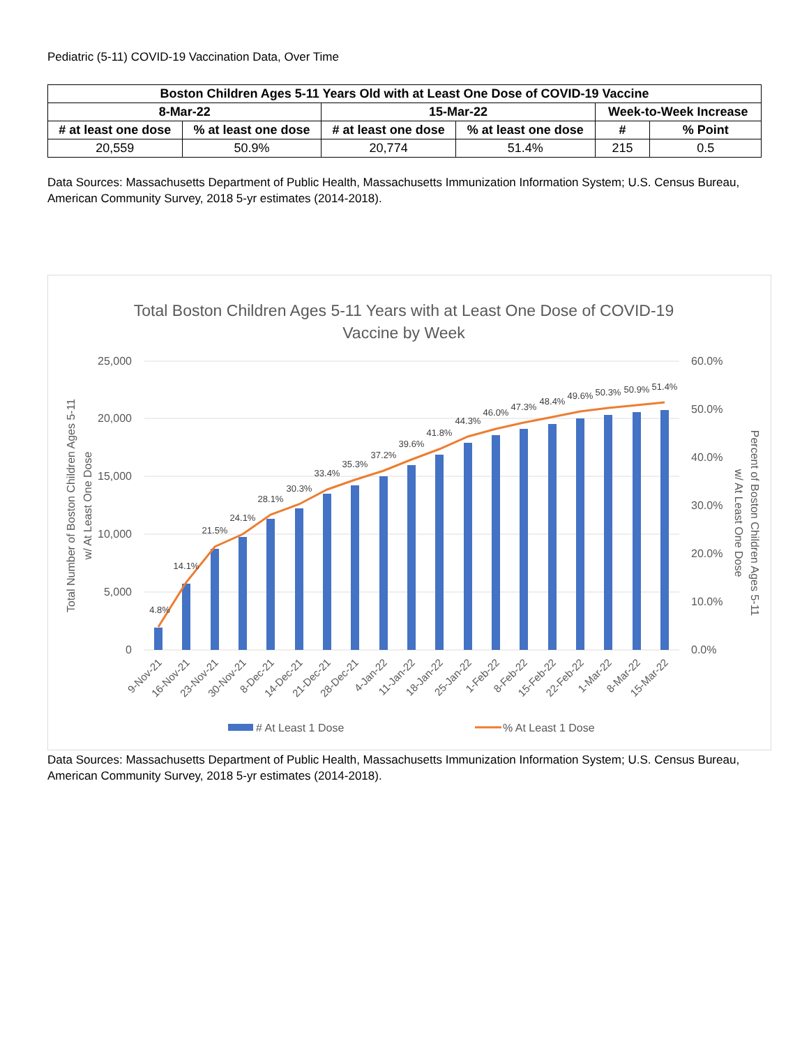Pediatric (5-11) COVID-19 Vaccination Data, Over Time
| Boston Children Ages 5-11 Years Old with at Least One Dose of COVID-19 Vaccine | | | | | |
| --- | --- | --- | --- | --- | --- |
| 8-Mar-22 | | 15-Mar-22 | | Week-to-Week Increase | |
| # at least one dose | % at least one dose | # at least one dose | % at least one dose | # | % Point |
| 20,559 | 50.9% | 20,774 | 51.4% | 215 | 0.5 |
Data Sources: Massachusetts Department of Public Health, Massachusetts Immunization Information System; U.S. Census Bureau, American Community Survey, 2018 5-yr estimates (2014-2018).
Total Boston Children Ages 5-11 Years with at Least One Dose of COVID-19
Vaccine by Week
25,000
20,000
15,000
10,000
5,000
0
60.0%
50.0%
40.0%
30.0%
20.0%
10.0%
0.0%
Total Number of Boston Children Ages 5-11
w/ At Least One Dose
Percent of Boston Children Ages 5-11
w/ At Least One Dose
4.8%
14.1%
21.5%
24.1%
28.1%
30.3%
33.4%
35.3%
37.2%
39.6%
41.8%
44.3%
46.0%
47.3%
48.4%
49.6%
50.3%
50.9%
51.4%
9-Nov-21
16-Nov-21
23-Nov-21
30-Nov-21
8-Dec-21
14-Dec-21
21-Dec-21
28-Dec-21
4-Jan-22
11-Jan-22
18-Jan-22
25-Jan-22
1-Feb-22
8-Feb-22
15-Feb-22
22-Feb-22
1-Mar-22
8-Mar-22
15-Mar-22
# At Least 1 Dose
% At Least 1 Dose
Data Sources: Massachusetts Department of Public Health, Massachusetts Immunization Information System; U.S. Census Bureau, American Community Survey, 2018 5-yr estimates (2014-2018).